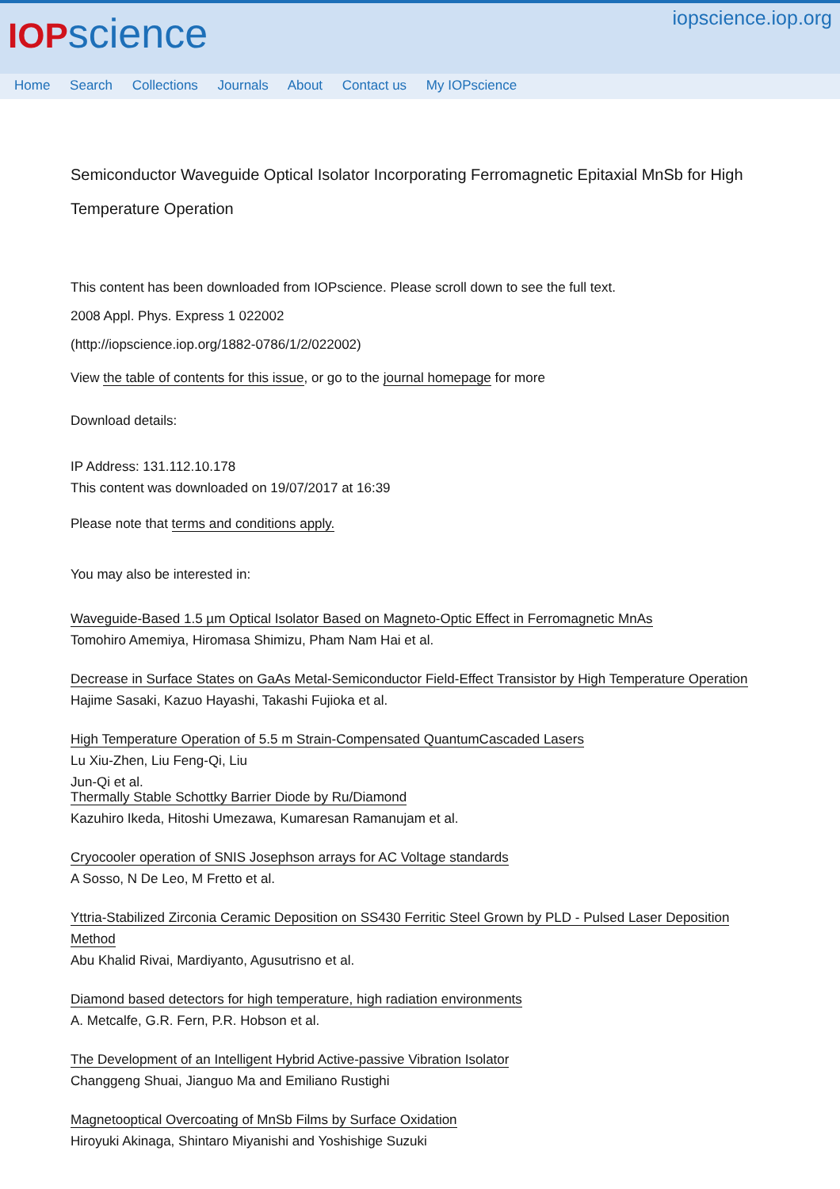IOPscience
iopscience.iop.org
Home Search Collections Journals About Contact us My IOPscience
Semiconductor Waveguide Optical Isolator Incorporating Ferromagnetic Epitaxial MnSb for High Temperature Operation
This content has been downloaded from IOPscience. Please scroll down to see the full text.
2008 Appl. Phys. Express 1 022002
(http://iopscience.iop.org/1882-0786/1/2/022002)
View the table of contents for this issue, or go to the journal homepage for more
Download details:
IP Address: 131.112.10.178
This content was downloaded on 19/07/2017 at 16:39
Please note that terms and conditions apply.
You may also be interested in:
Waveguide-Based 1.5 µm Optical Isolator Based on Magneto-Optic Effect in Ferromagnetic MnAs
Tomohiro Amemiya, Hiromasa Shimizu, Pham Nam Hai et al.
Decrease in Surface States on GaAs Metal-Semiconductor Field-Effect Transistor by High Temperature Operation
Hajime Sasaki, Kazuo Hayashi, Takashi Fujioka et al.
High Temperature Operation of 5.5 m Strain-Compensated QuantumCascaded Lasers
Lu Xiu-Zhen, Liu Feng-Qi, Liu
Jun-Qi et al.
Thermally Stable Schottky Barrier Diode by Ru/Diamond
Kazuhiro Ikeda, Hitoshi Umezawa, Kumaresan Ramanujam et al.
Cryocooler operation of SNIS Josephson arrays for AC Voltage standards
A Sosso, N De Leo, M Fretto et al.
Yttria-Stabilized Zirconia Ceramic Deposition on SS430 Ferritic Steel Grown by PLD - Pulsed Laser Deposition Method
Abu Khalid Rivai, Mardiyanto, Agusutrisno et al.
Diamond based detectors for high temperature, high radiation environments
A. Metcalfe, G.R. Fern, P.R. Hobson et al.
The Development of an Intelligent Hybrid Active-passive Vibration Isolator
Changgeng Shuai, Jianguo Ma and Emiliano Rustighi
Magnetooptical Overcoating of MnSb Films by Surface Oxidation
Hiroyuki Akinaga, Shintaro Miyanishi and Yoshishige Suzuki